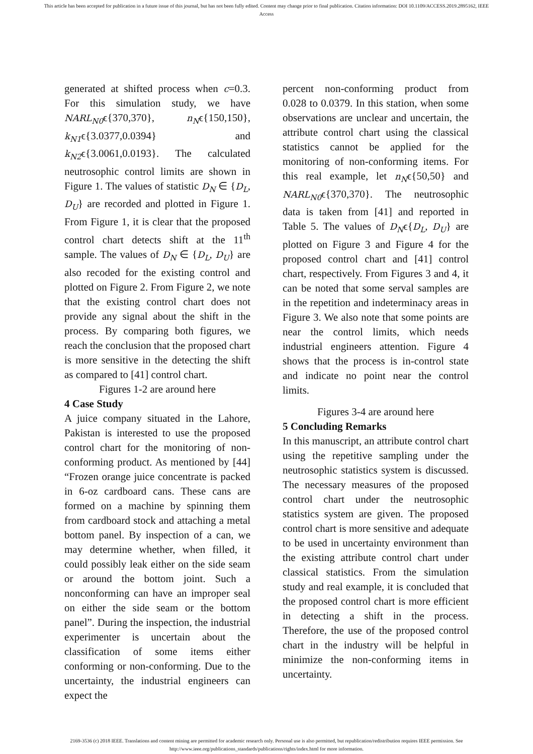This article has been accepted for publication in a future issue of this journal, but has not been fully edited. Content may change prior to final publication. Citation information: DOI 10.1109/ACCESS.2019.2895162, IEEE
Access
generated at shifted process when c=0.3. For this simulation study, we have NARL<sub>N0</sub>ϵ{370,370}, n<sub>N</sub>ϵ{150,150}, k<sub>N1</sub>ϵ{3.0377,0.0394} and k<sub>N2</sub>ϵ{3.0061,0.0193}. The calculated neutrosophic control limits are shown in Figure 1. The values of statistic D<sub>N</sub> ∈ {D<sub>L</sub>, D<sub>U</sub>} are recorded and plotted in Figure 1. From Figure 1, it is clear that the proposed control chart detects shift at the 11<sup>th</sup> sample. The values of D<sub>N</sub> ∈ {D<sub>L</sub>, D<sub>U</sub>} are also recoded for the existing control and plotted on Figure 2. From Figure 2, we note that the existing control chart does not provide any signal about the shift in the process. By comparing both figures, we reach the conclusion that the proposed chart is more sensitive in the detecting the shift as compared to [41] control chart.
Figures 1-2 are around here
4 Case Study
A juice company situated in the Lahore, Pakistan is interested to use the proposed control chart for the monitoring of non-conforming product. As mentioned by [44] “Frozen orange juice concentrate is packed in 6-oz cardboard cans. These cans are formed on a machine by spinning them from cardboard stock and attaching a metal bottom panel. By inspection of a can, we may determine whether, when filled, it could possibly leak either on the side seam or around the bottom joint. Such a nonconforming can have an improper seal on either the side seam or the bottom panel”. During the inspection, the industrial experimenter is uncertain about the classification of some items either conforming or non-conforming. Due to the uncertainty, the industrial engineers can expect the
percent non-conforming product from 0.028 to 0.0379. In this station, when some observations are unclear and uncertain, the attribute control chart using the classical statistics cannot be applied for the monitoring of non-conforming items. For this real example, let n<sub>N</sub>ϵ{50,50} and NARL<sub>N0</sub>ϵ{370,370}. The neutrosophic data is taken from [41] and reported in Table 5. The values of D<sub>N</sub>ϵ{D<sub>L</sub>, D<sub>U</sub>} are plotted on Figure 3 and Figure 4 for the proposed control chart and [41] control chart, respectively. From Figures 3 and 4, it can be noted that some serval samples are in the repetition and indeterminacy areas in Figure 3. We also note that some points are near the control limits, which needs industrial engineers attention. Figure 4 shows that the process is in-control state and indicate no point near the control limits.
Figures 3-4 are around here
5 Concluding Remarks
In this manuscript, an attribute control chart using the repetitive sampling under the neutrosophic statistics system is discussed. The necessary measures of the proposed control chart under the neutrosophic statistics system are given. The proposed control chart is more sensitive and adequate to be used in uncertainty environment than the existing attribute control chart under classical statistics. From the simulation study and real example, it is concluded that the proposed control chart is more efficient in detecting a shift in the process. Therefore, the use of the proposed control chart in the industry will be helpful in minimize the non-conforming items in uncertainty.
2169-3536 (c) 2018 IEEE. Translations and content mining are permitted for academic research only. Personal use is also permitted, but republication/redistribution requires IEEE permission. See
http://www.ieee.org/publications_standards/publications/rights/index.html for more information.